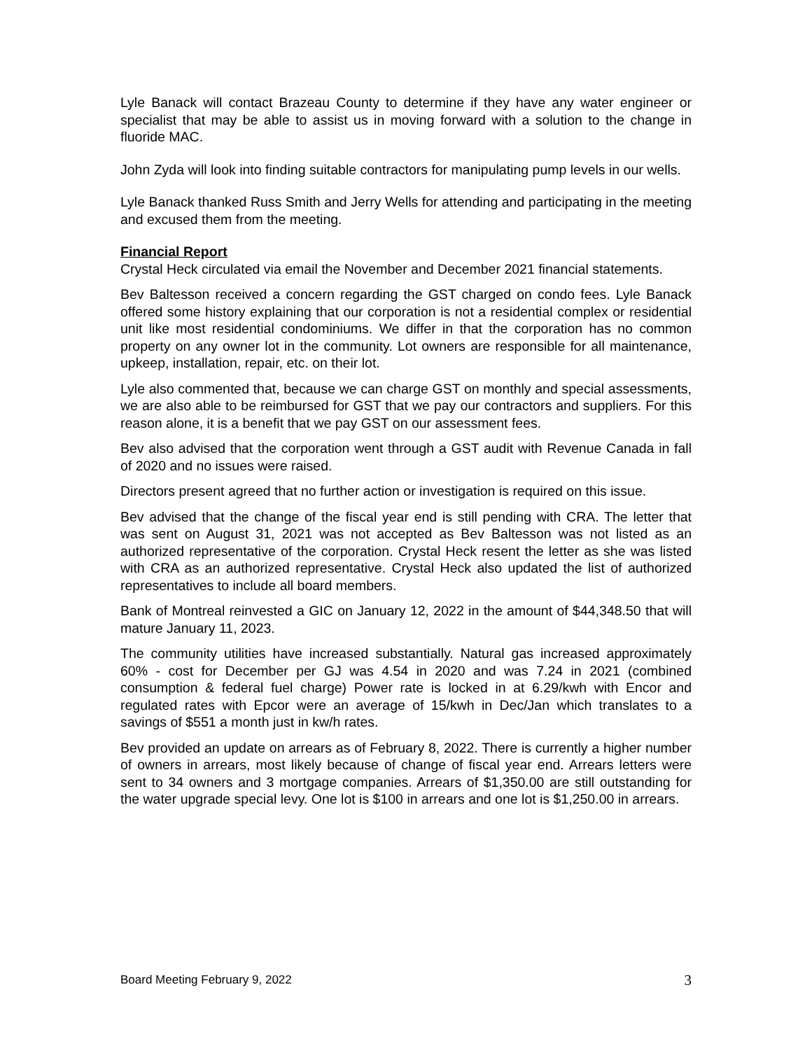Lyle Banack will contact Brazeau County to determine if they have any water engineer or specialist that may be able to assist us in moving forward with a solution to the change in fluoride MAC.
John Zyda will look into finding suitable contractors for manipulating pump levels in our wells.
Lyle Banack thanked Russ Smith and Jerry Wells for attending and participating in the meeting and excused them from the meeting.
Financial Report
Crystal Heck circulated via email the November and December 2021 financial statements.
Bev Baltesson received a concern regarding the GST charged on condo fees. Lyle Banack offered some history explaining that our corporation is not a residential complex or residential unit like most residential condominiums. We differ in that the corporation has no common property on any owner lot in the community. Lot owners are responsible for all maintenance, upkeep, installation, repair, etc. on their lot.
Lyle also commented that, because we can charge GST on monthly and special assessments, we are also able to be reimbursed for GST that we pay our contractors and suppliers. For this reason alone, it is a benefit that we pay GST on our assessment fees.
Bev also advised that the corporation went through a GST audit with Revenue Canada in fall of 2020 and no issues were raised.
Directors present agreed that no further action or investigation is required on this issue.
Bev advised that the change of the fiscal year end is still pending with CRA. The letter that was sent on August 31, 2021 was not accepted as Bev Baltesson was not listed as an authorized representative of the corporation. Crystal Heck resent the letter as she was listed with CRA as an authorized representative. Crystal Heck also updated the list of authorized representatives to include all board members.
Bank of Montreal reinvested a GIC on January 12, 2022 in the amount of $44,348.50 that will mature January 11, 2023.
The community utilities have increased substantially. Natural gas increased approximately 60% - cost for December per GJ was 4.54 in 2020 and was 7.24 in 2021 (combined consumption & federal fuel charge) Power rate is locked in at 6.29/kwh with Encor and regulated rates with Epcor were an average of 15/kwh in Dec/Jan which translates to a savings of $551 a month just in kw/h rates.
Bev provided an update on arrears as of February 8, 2022. There is currently a higher number of owners in arrears, most likely because of change of fiscal year end. Arrears letters were sent to 34 owners and 3 mortgage companies. Arrears of $1,350.00 are still outstanding for the water upgrade special levy. One lot is $100 in arrears and one lot is $1,250.00 in arrears.
Board Meeting February 9, 2022 3